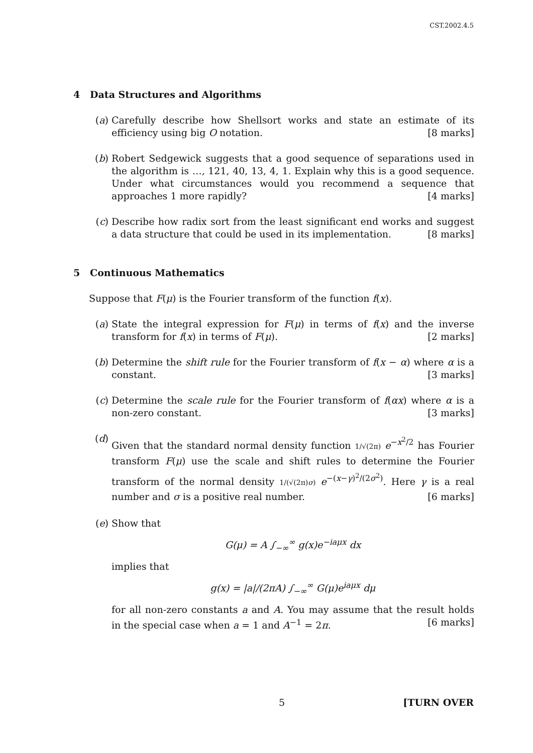CST.2002.4.5
4 Data Structures and Algorithms
(a) Carefully describe how Shellsort works and state an estimate of its efficiency using big O notation. [8 marks]
(b) Robert Sedgewick suggests that a good sequence of separations used in the algorithm is …, 121, 40, 13, 4, 1. Explain why this is a good sequence. Under what circumstances would you recommend a sequence that approaches 1 more rapidly? [4 marks]
(c) Describe how radix sort from the least significant end works and suggest a data structure that could be used in its implementation. [8 marks]
5 Continuous Mathematics
Suppose that F(μ) is the Fourier transform of the function f(x).
(a) State the integral expression for F(μ) in terms of f(x) and the inverse transform for f(x) in terms of F(μ). [2 marks]
(b) Determine the shift rule for the Fourier transform of f(x − α) where α is a constant. [3 marks]
(c) Determine the scale rule for the Fourier transform of f(αx) where α is a non-zero constant. [3 marks]
(d)
Given that the standard normal density function 1/√(2π) e<sup>−x<sup>2</sup>/2</sup> has Fourier transform F(μ) use the scale and shift rules to determine the Fourier transform of the normal density 1/(√(2π)σ) e<sup>−(x−γ)<sup>2</sup>/(2σ<sup>2</sup>)</sup>. Here γ is a real number and σ is a positive real number. [6 marks]
(e) Show that
G(μ) = A ∫<sub>−∞</sub><sup>∞</sup> g(x)e<sup>−iaμx</sup> dx
implies that
g(x) = |a|/(2πA) ∫<sub>−∞</sub><sup>∞</sup> G(μ)e<sup>iaμx</sup> dμ
for all non-zero constants a and A. You may assume that the result holds in the special case when a = 1 and A<sup>−1</sup> = 2π. [6 marks]
5 [TURN OVER